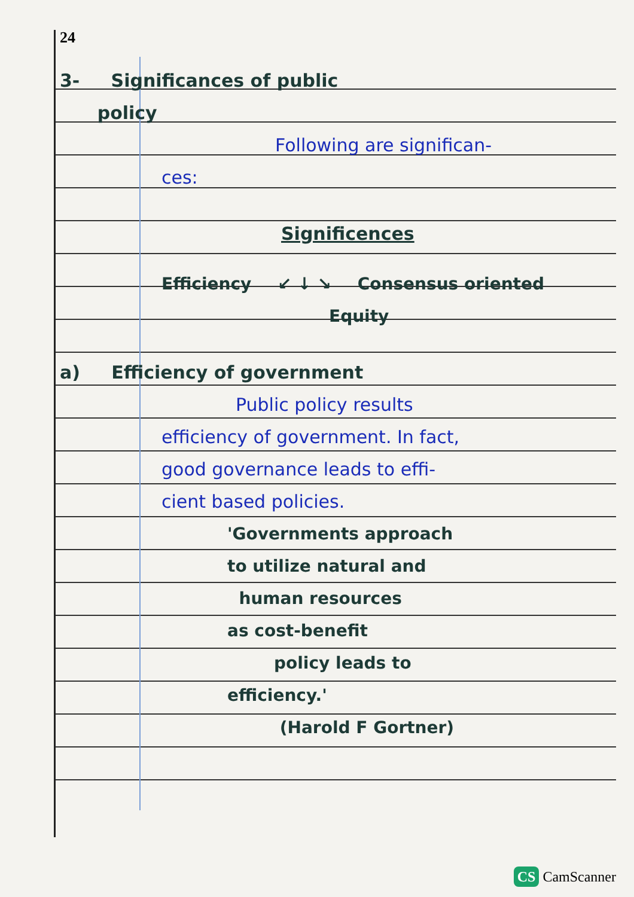24
3- Significances of public
policy
Following are significan-
ces:
Significences
Efficiency ↙ ↓ ↘ Consensus oriented
Equity
a) Efficiency of government
Public policy results
efficiency of government. In fact,
good governance leads to effi-
cient based policies.
'Governments approach
to utilize natural and
human resources
as cost-benefit
policy leads to
efficiency.'
(Harold F Gortner)
CS CamScanner